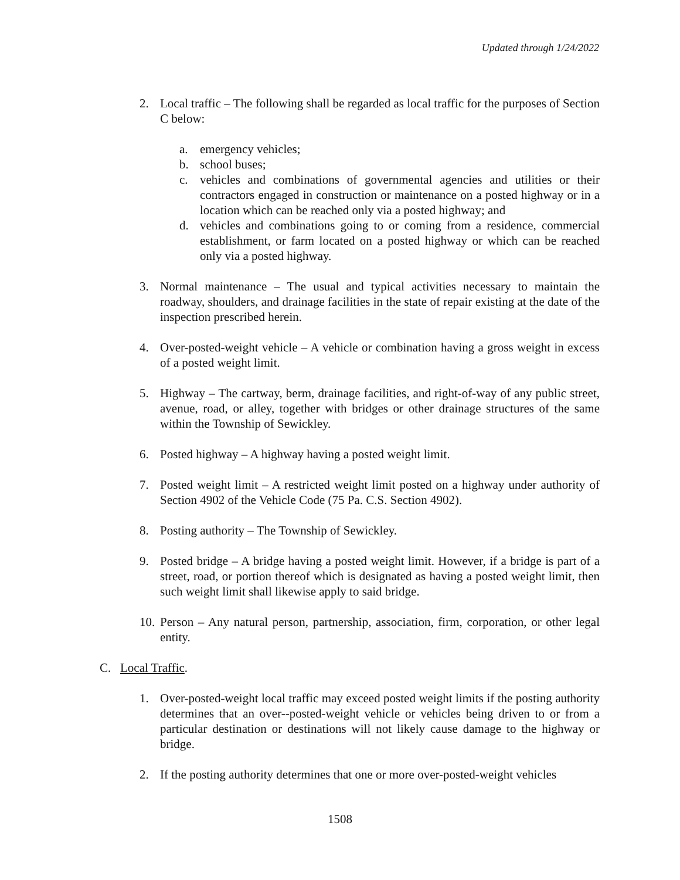Updated through 1/24/2022
2. Local traffic – The following shall be regarded as local traffic for the purposes of Section C below:
a. emergency vehicles;
b. school buses;
c. vehicles and combinations of governmental agencies and utilities or their contractors engaged in construction or maintenance on a posted highway or in a location which can be reached only via a posted highway; and
d. vehicles and combinations going to or coming from a residence, commercial establishment, or farm located on a posted highway or which can be reached only via a posted highway.
3. Normal maintenance – The usual and typical activities necessary to maintain the roadway, shoulders, and drainage facilities in the state of repair existing at the date of the inspection prescribed herein.
4. Over-posted-weight vehicle – A vehicle or combination having a gross weight in excess of a posted weight limit.
5. Highway – The cartway, berm, drainage facilities, and right-of-way of any public street, avenue, road, or alley, together with bridges or other drainage structures of the same within the Township of Sewickley.
6. Posted highway – A highway having a posted weight limit.
7. Posted weight limit – A restricted weight limit posted on a highway under authority of Section 4902 of the Vehicle Code (75 Pa. C.S. Section 4902).
8. Posting authority – The Township of Sewickley.
9. Posted bridge – A bridge having a posted weight limit. However, if a bridge is part of a street, road, or portion thereof which is designated as having a posted weight limit, then such weight limit shall likewise apply to said bridge.
10. Person – Any natural person, partnership, association, firm, corporation, or other legal entity.
C. Local Traffic.
1. Over-posted-weight local traffic may exceed posted weight limits if the posting authority determines that an over--posted-weight vehicle or vehicles being driven to or from a particular destination or destinations will not likely cause damage to the highway or bridge.
2. If the posting authority determines that one or more over-posted-weight vehicles
1508